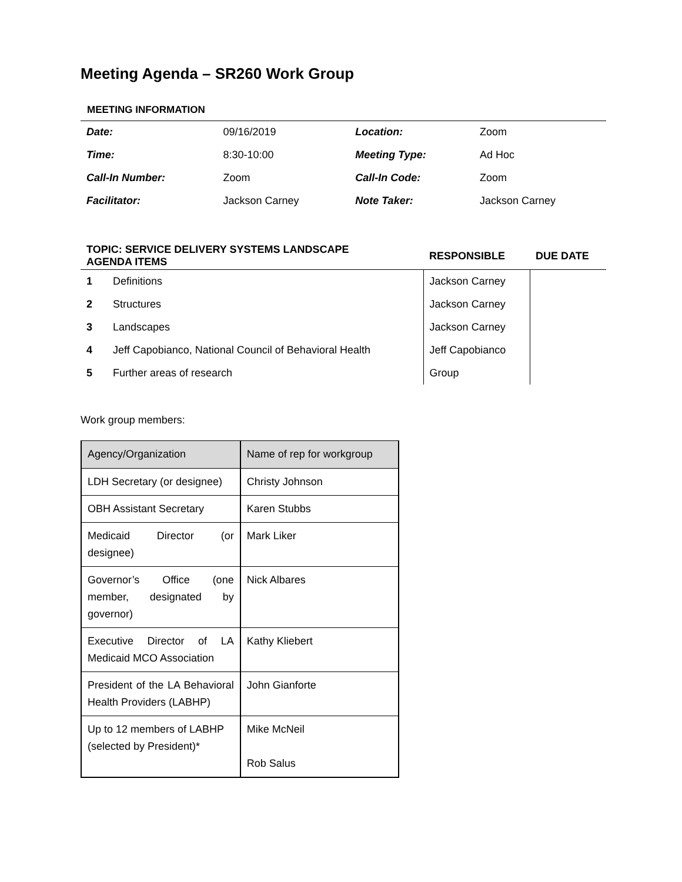Meeting Agenda – SR260 Work Group
MEETING INFORMATION
| Date: | 09/16/2019 | Location: | Zoom |
| Time: | 8:30-10:00 | Meeting Type: | Ad Hoc |
| Call-In Number: | Zoom | Call-In Code: | Zoom |
| Facilitator: | Jackson Carney | Note Taker: | Jackson Carney |
| TOPIC: SERVICE DELIVERY SYSTEMS LANDSCAPE AGENDA ITEMS | | RESPONSIBLE | DUE DATE |
| --- | --- | --- | --- |
| 1 | Definitions | Jackson Carney | |
| 2 | Structures | Jackson Carney | |
| 3 | Landscapes | Jackson Carney | |
| 4 | Jeff Capobianco, National Council of Behavioral Health | Jeff Capobianco | |
| 5 | Further areas of research | Group | |
Work group members:
| Agency/Organization | Name of rep for workgroup |
| LDH Secretary (or designee) | Christy Johnson |
| OBH Assistant Secretary | Karen Stubbs |
| Medicaid Director (or designee) | Mark Liker |
| Governor’s Office (one member, designated by governor) | Nick Albares |
| Executive Director of LA Medicaid MCO Association | Kathy Kliebert |
| President of the LA Behavioral Health Providers (LABHP) | John Gianforte |
| Up to 12 members of LABHP (selected by President)* | Mike McNeil Rob Salus |